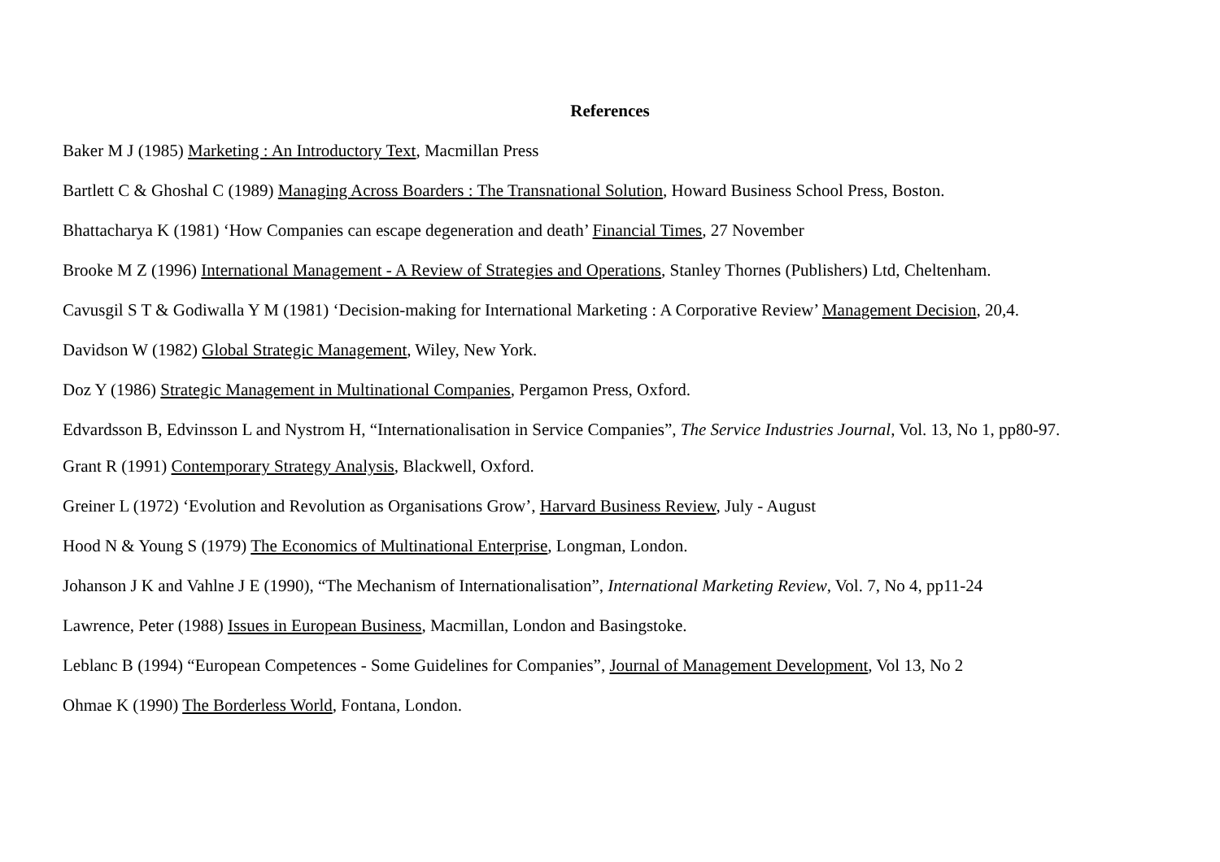References
Baker M J (1985) Marketing : An Introductory Text, Macmillan Press
Bartlett C & Ghoshal C (1989) Managing Across Boarders : The Transnational Solution, Howard Business School Press, Boston.
Bhattacharya K (1981) ‘How Companies can escape degeneration and death’ Financial Times, 27 November
Brooke M Z (1996) International Management - A Review of Strategies and Operations, Stanley Thornes (Publishers) Ltd, Cheltenham.
Cavusgil S T & Godiwalla Y M (1981) ‘Decision-making for International Marketing : A Corporative Review’ Management Decision, 20,4.
Davidson W (1982) Global Strategic Management, Wiley, New York.
Doz Y (1986) Strategic Management in Multinational Companies, Pergamon Press, Oxford.
Edvardsson B, Edvinsson L and Nystrom H, “Internationalisation in Service Companies”, The Service Industries Journal, Vol. 13, No 1, pp80-97.
Grant R (1991) Contemporary Strategy Analysis, Blackwell, Oxford.
Greiner L (1972) ‘Evolution and Revolution as Organisations Grow’, Harvard Business Review, July - August
Hood N & Young S (1979) The Economics of Multinational Enterprise, Longman, London.
Johanson J K and Vahlne J E (1990), “The Mechanism of Internationalisation”, International Marketing Review, Vol. 7, No 4, pp11-24
Lawrence, Peter (1988) Issues in European Business, Macmillan, London and Basingstoke.
Leblanc B (1994) “European Competences - Some Guidelines for Companies”, Journal of Management Development, Vol 13, No 2
Ohmae K (1990) The Borderless World, Fontana, London.